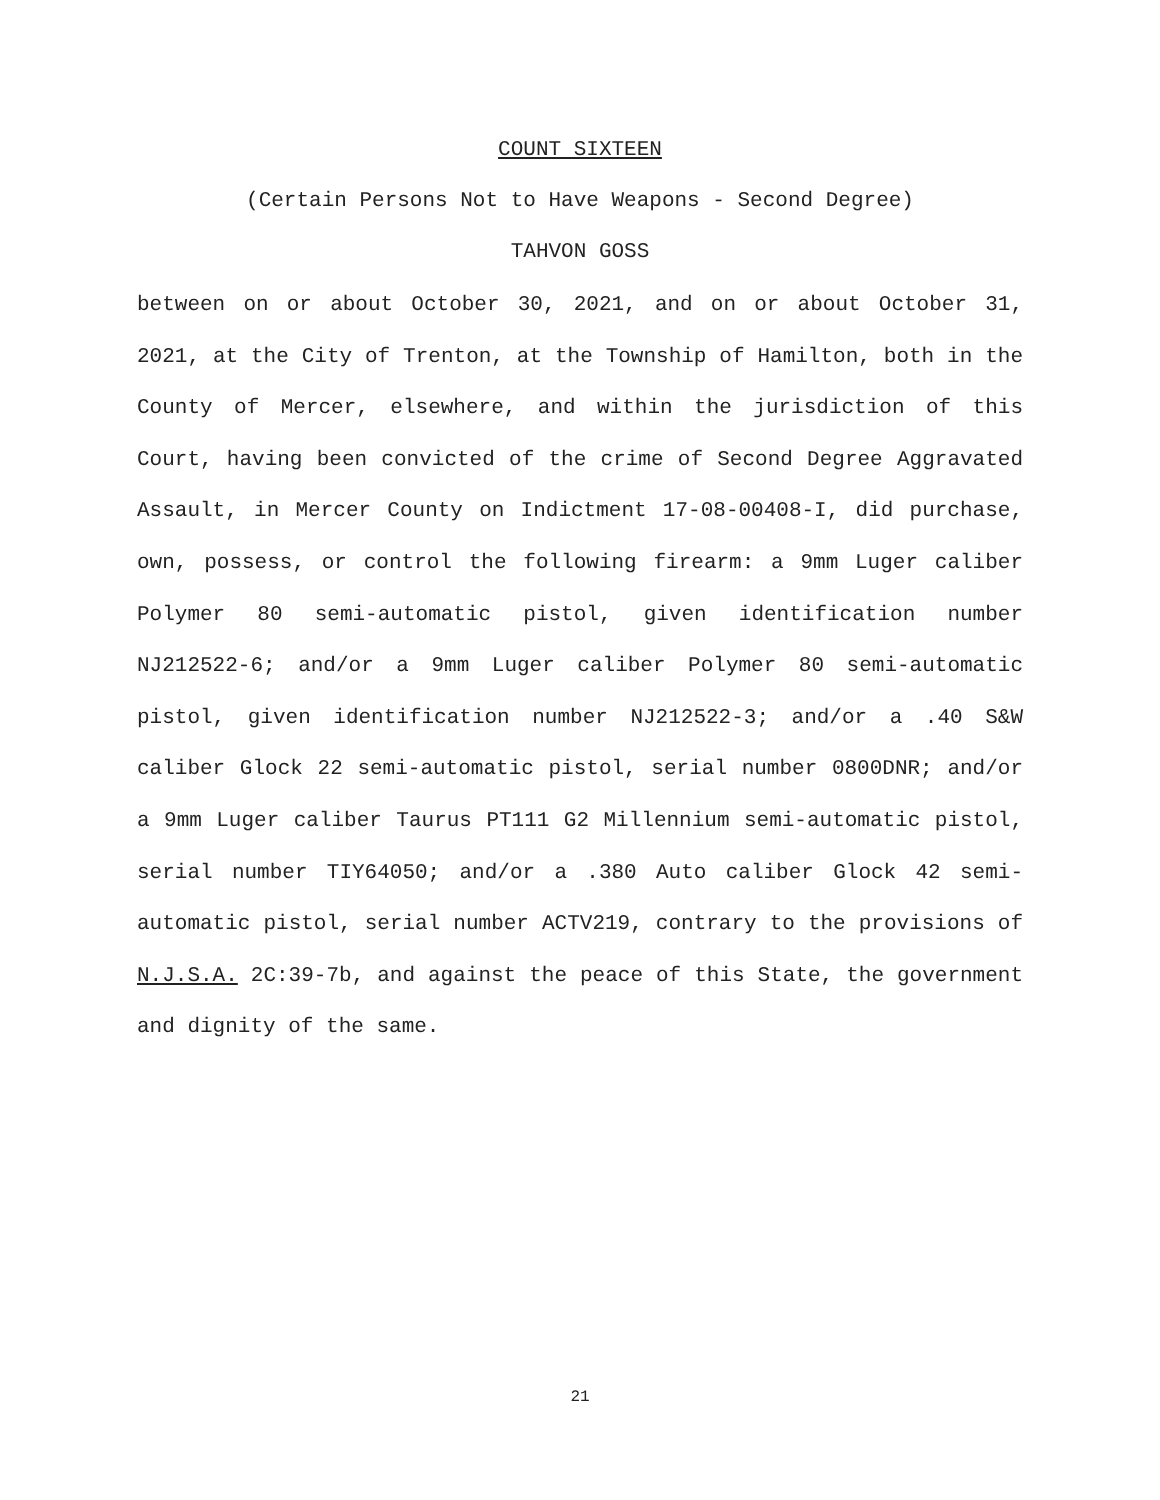COUNT SIXTEEN
(Certain Persons Not to Have Weapons - Second Degree)
TAHVON GOSS
between on or about October 30, 2021, and on or about October 31, 2021, at the City of Trenton, at the Township of Hamilton, both in the County of Mercer, elsewhere, and within the jurisdiction of this Court, having been convicted of the crime of Second Degree Aggravated Assault, in Mercer County on Indictment 17-08-00408-I, did purchase, own, possess, or control the following firearm: a 9mm Luger caliber Polymer 80 semi-automatic pistol, given identification number NJ212522-6; and/or a 9mm Luger caliber Polymer 80 semi-automatic pistol, given identification number NJ212522-3; and/or a .40 S&W caliber Glock 22 semi-automatic pistol, serial number 0800DNR; and/or a 9mm Luger caliber Taurus PT111 G2 Millennium semi-automatic pistol, serial number TIY64050; and/or a .380 Auto caliber Glock 42 semi-automatic pistol, serial number ACTV219, contrary to the provisions of N.J.S.A. 2C:39-7b, and against the peace of this State, the government and dignity of the same.
21